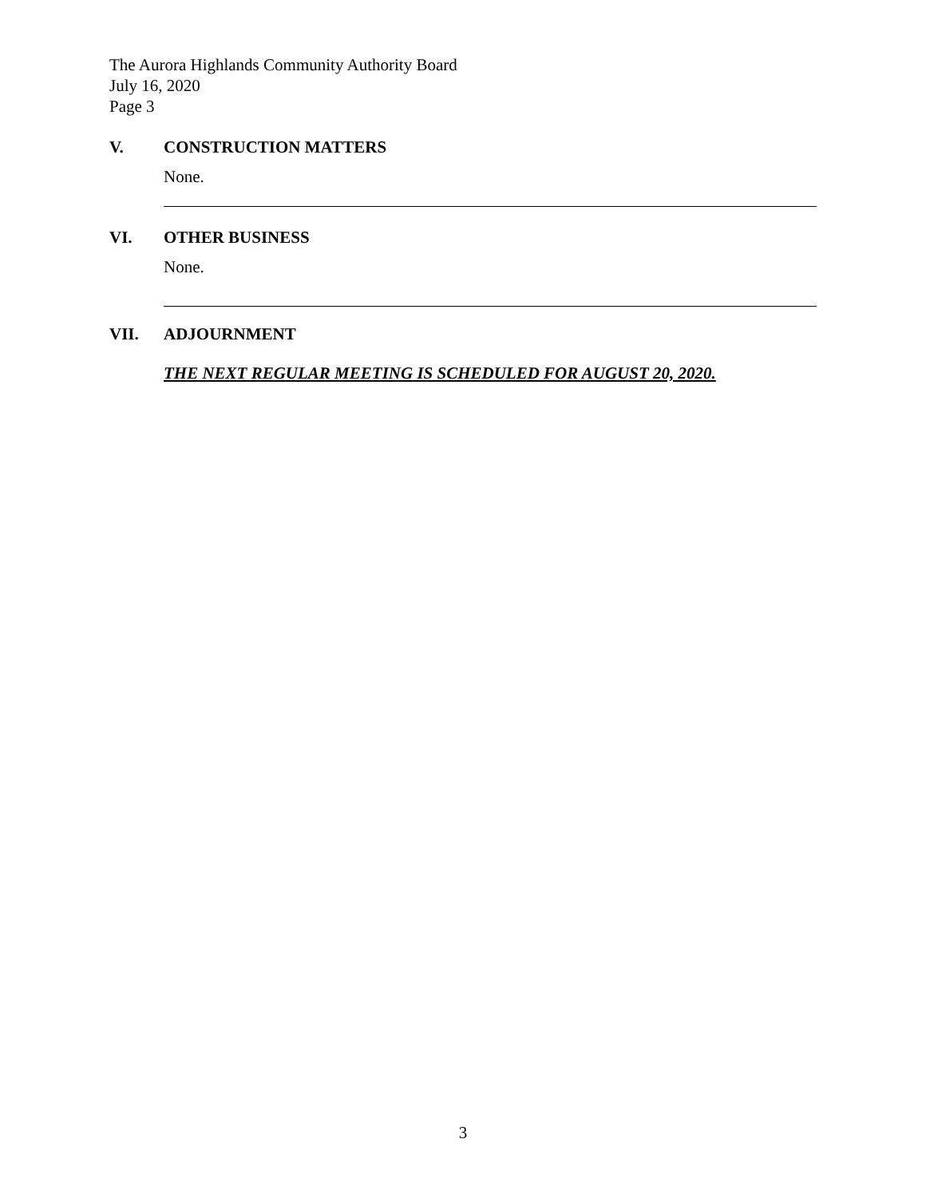The Aurora Highlands Community Authority Board
July 16, 2020
Page 3
V. CONSTRUCTION MATTERS
None.
VI. OTHER BUSINESS
None.
VII. ADJOURNMENT
THE NEXT REGULAR MEETING IS SCHEDULED FOR AUGUST 20, 2020.
3